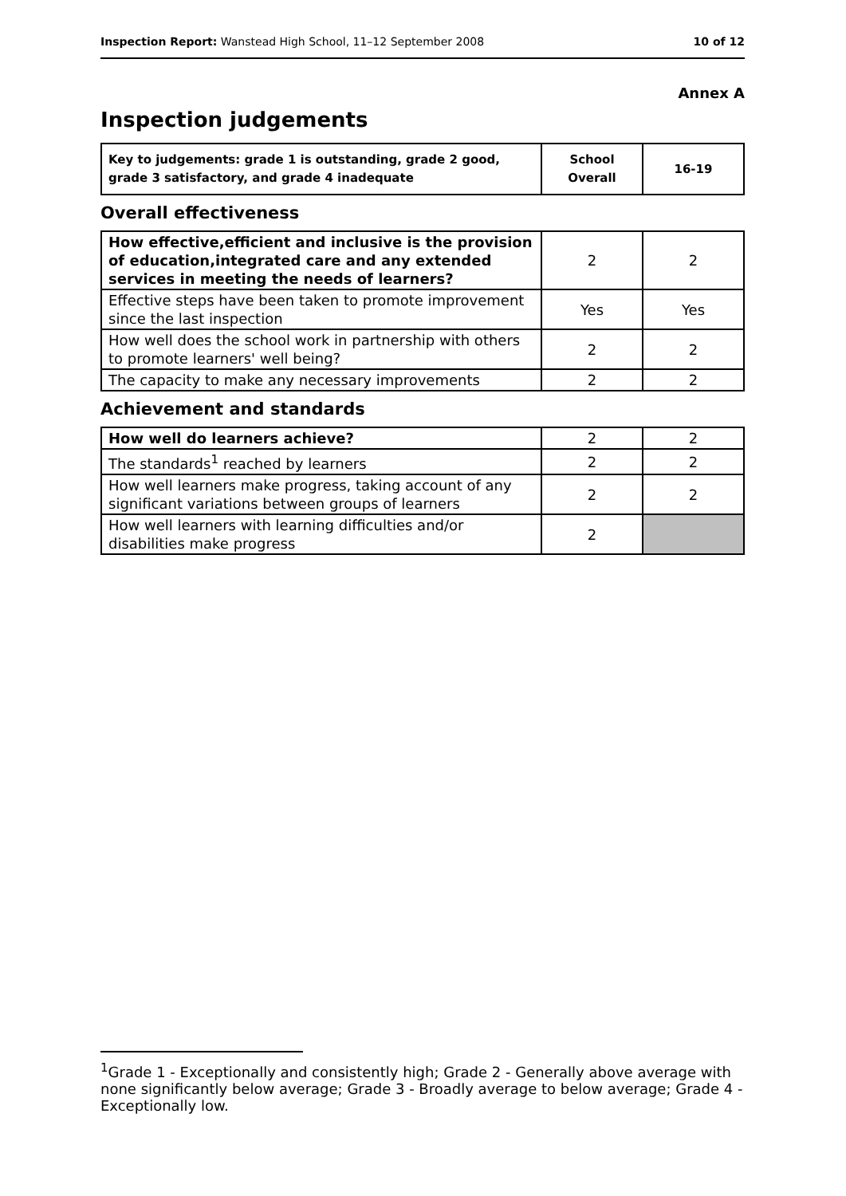Inspection Report: Wanstead High School, 11–12 September 2008 10 of 12
Annex A
Inspection judgements
| Key to judgements: grade 1 is outstanding, grade 2 good, grade 3 satisfactory, and grade 4 inadequate | School Overall | 16-19 |
Overall effectiveness
| How effective,efficient and inclusive is the provision of education,integrated care and any extended services in meeting the needs of learners? | 2 | 2 |
| Effective steps have been taken to promote improvement since the last inspection | Yes | Yes |
| How well does the school work in partnership with others to promote learners' well being? | 2 | 2 |
| The capacity to make any necessary improvements | 2 | 2 |
Achievement and standards
| How well do learners achieve? | 2 | 2 |
| The standards<sup>1</sup> reached by learners | 2 | 2 |
| How well learners make progress, taking account of any significant variations between groups of learners | 2 | 2 |
| How well learners with learning difficulties and/or disabilities make progress | 2 | |
<sup>1</sup> Grade 1 - Exceptionally and consistently high; Grade 2 - Generally above average with none significantly below average; Grade 3 - Broadly average to below average; Grade 4 - Exceptionally low.